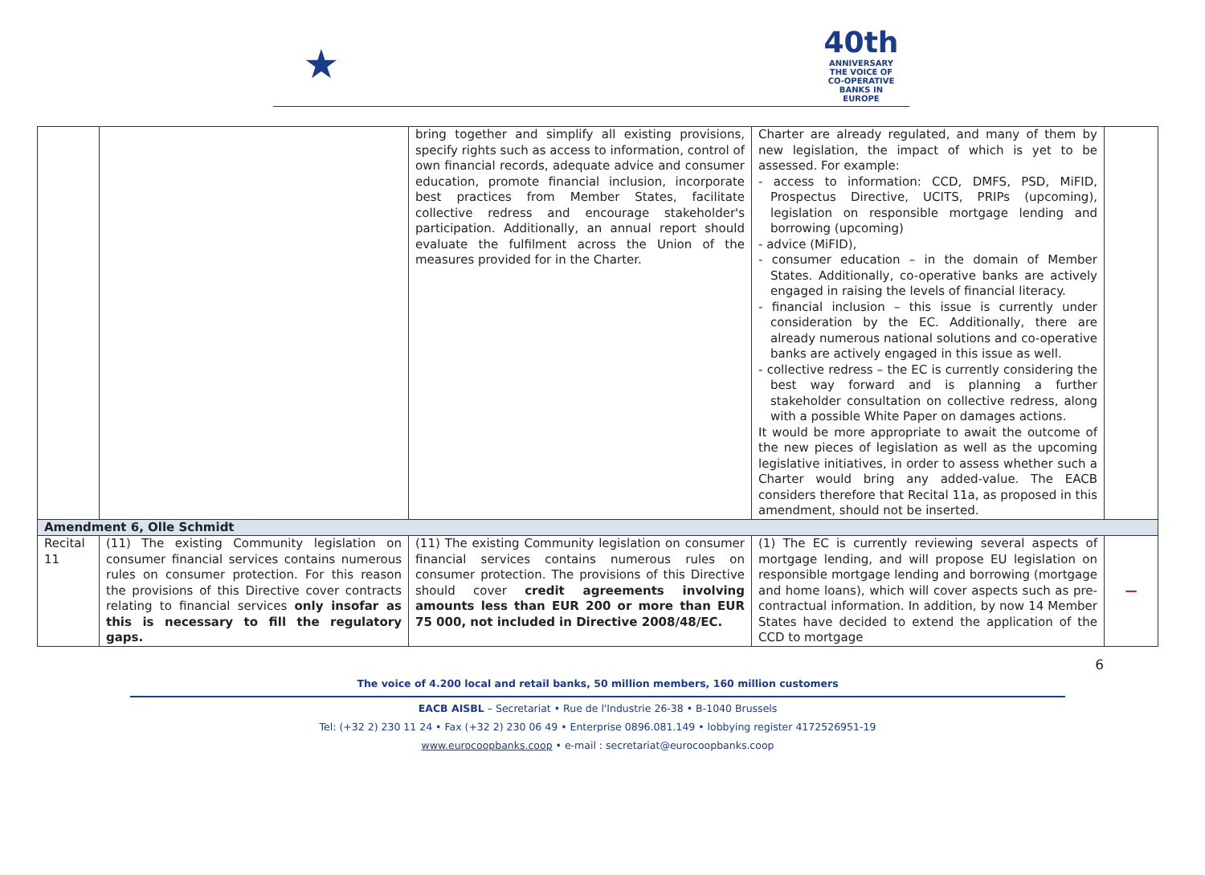★
40th
ANNIVERSARY
THE VOICE OF CO-OPERATIVE BANKS IN EUROPE
| | | bring together and simplify all existing provisions, specify rights such as access to information, control of own financial records, adequate advice and consumer education, promote financial inclusion, incorporate best practices from Member States, facilitate collective redress and encourage stakeholder's participation. Additionally, an annual report should evaluate the fulfilment across the Union of the measures provided for in the Charter. | Charter are already regulated, and many of them by new legislation, the impact of which is yet to be assessed. For example: - access to information: CCD, DMFS, PSD, MiFID, Prospectus Directive, UCITS, PRIPs (upcoming), legislation on responsible mortgage lending and borrowing (upcoming) - advice (MiFID), - consumer education – in the domain of Member States. Additionally, co-operative banks are actively engaged in raising the levels of financial literacy. - financial inclusion – this issue is currently under consideration by the EC. Additionally, there are already numerous national solutions and co-operative banks are actively engaged in this issue as well. - collective redress – the EC is currently considering the best way forward and is planning a further stakeholder consultation on collective redress, along with a possible White Paper on damages actions. It would be more appropriate to await the outcome of the new pieces of legislation as well as the upcoming legislative initiatives, in order to assess whether such a Charter would bring any added-value. The EACB considers therefore that Recital 11a, as proposed in this amendment, should not be inserted. | |
| Amendment 6, Olle Schmidt | | | | |
| Recital 11 | (11) The existing Community legislation on consumer financial services contains numerous rules on consumer protection. For this reason the provisions of this Directive cover contracts relating to financial services only insofar as this is necessary to fill the regulatory gaps. | (11) The existing Community legislation on consumer financial services contains numerous rules on consumer protection. The provisions of this Directive should cover credit agreements involving amounts less than EUR 200 or more than EUR 75 000, not included in Directive 2008/48/EC. | (1) The EC is currently reviewing several aspects of mortgage lending, and will propose EU legislation on responsible mortgage lending and borrowing (mortgage and home loans), which will cover aspects such as pre-contractual information. In addition, by now 14 Member States have decided to extend the application of the CCD to mortgage | — |
6
The voice of 4.200 local and retail banks, 50 million members, 160 million customers
EACB AISBL – Secretariat • Rue de l'Industrie 26-38 • B-1040 Brussels
Tel: (+32 2) 230 11 24 • Fax (+32 2) 230 06 49 • Enterprise 0896.081.149 • lobbying register 4172526951-19
www.eurocoopbanks.coop • e-mail : secretariat@eurocoopbanks.coop